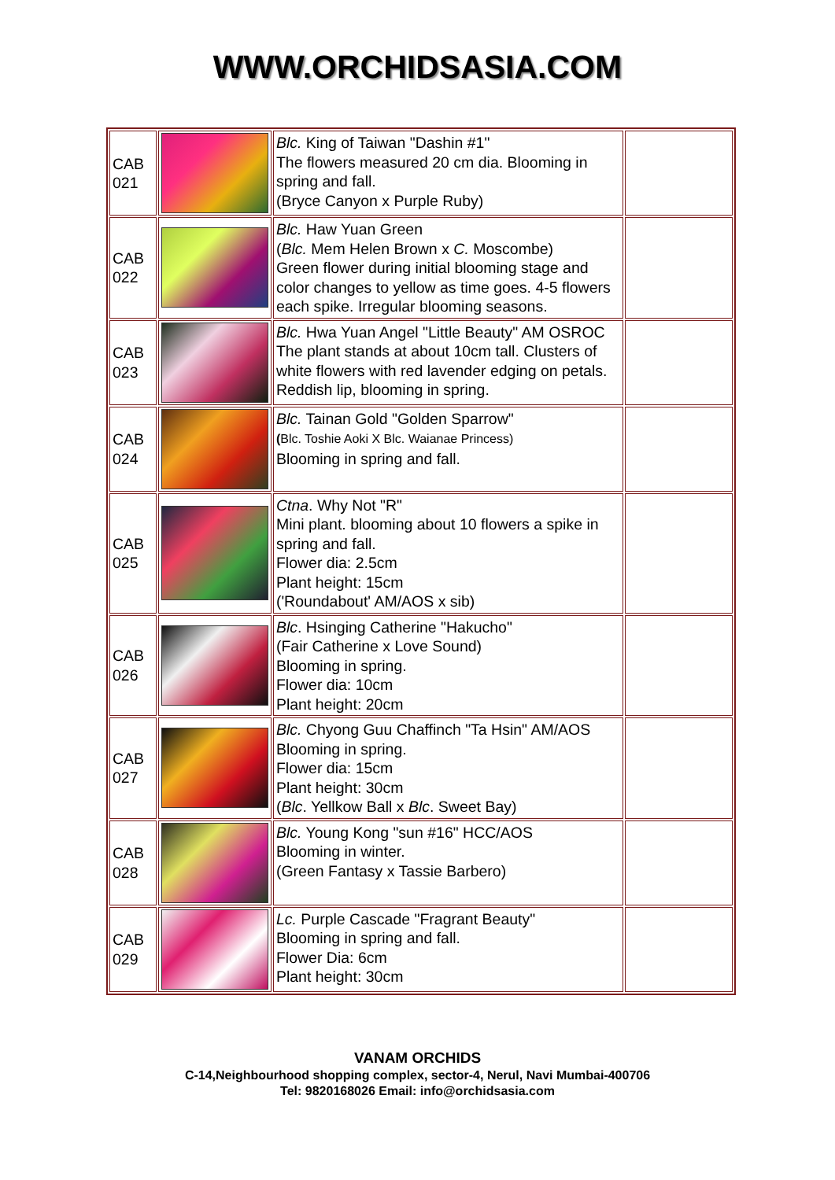WWW.ORCHIDSASIA.COM
| CAB 021 | | Blc. King of Taiwan "Dashin #1" The flowers measured 20 cm dia. Blooming in spring and fall. (Bryce Canyon x Purple Ruby) | |
| CAB 022 | | Blc. Haw Yuan Green ( Blc. Mem Helen Brown x C. Moscombe) Green flower during initial blooming stage and color changes to yellow as time goes. 4-5 flowers each spike. Irregular blooming seasons. | |
| CAB 023 | | Blc. Hwa Yuan Angel "Little Beauty" AM OSROC The plant stands at about 10cm tall. Clusters of white flowers with red lavender edging on petals. Reddish lip, blooming in spring. | |
| CAB 024 | | Blc. Tainan Gold "Golden Sparrow" ( Blc. Toshie Aoki X Blc. Waianae Princess) Blooming in spring and fall. | |
| CAB 025 | | Ctna . Why Not "R" Mini plant. blooming about 10 flowers a spike in spring and fall. Flower dia: 2.5cm Plant height: 15cm ('Roundabout' AM/AOS x sib) | |
| CAB 026 | | Blc . Hsinging Catherine "Hakucho" (Fair Catherine x Love Sound) Blooming in spring. Flower dia: 10cm Plant height: 20cm | |
| CAB 027 | | Blc. Chyong Guu Chaffinch "Ta Hsin" AM/AOS Blooming in spring. Flower dia: 15cm Plant height: 30cm ( Blc . Yellkow Ball x Blc . Sweet Bay) | |
| CAB 028 | | Blc. Young Kong "sun #16" HCC/AOS Blooming in winter. (Green Fantasy x Tassie Barbero) | |
| CAB 029 | | Lc. Purple Cascade "Fragrant Beauty" Blooming in spring and fall. Flower Dia: 6cm Plant height: 30cm | |
VANAM ORCHIDS
C-14,Neighbourhood shopping complex, sector-4, Nerul, Navi Mumbai-400706
Tel: 9820168026 Email: info@orchidsasia.com